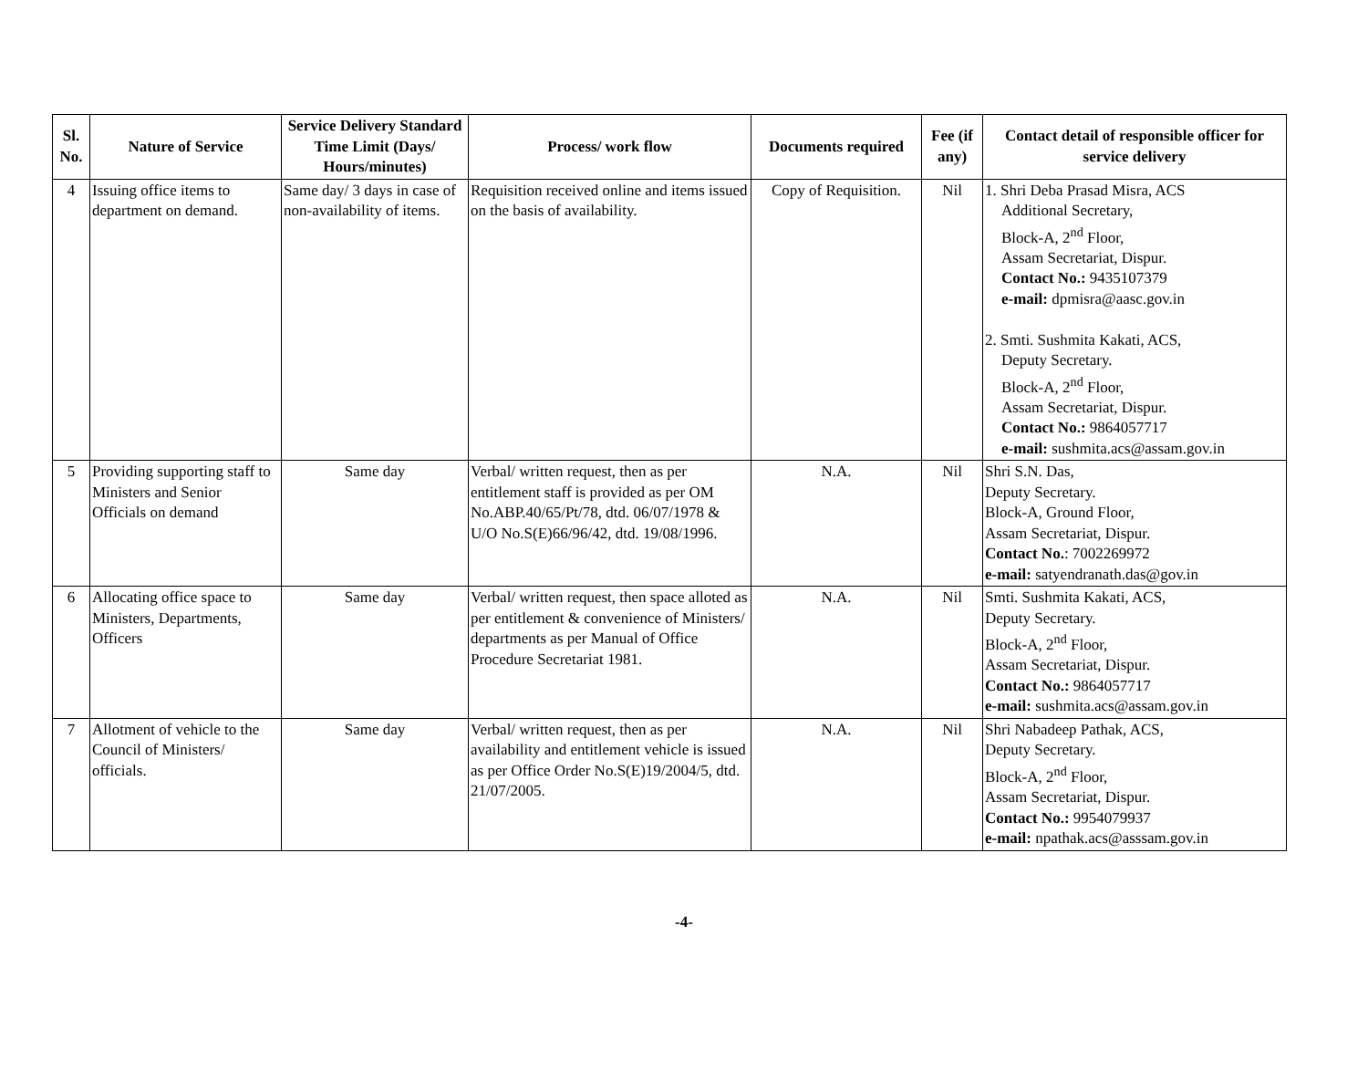| Sl. No. | Nature of Service | Service Delivery Standard Time Limit (Days/ Hours/minutes) | Process/ work flow | Documents required | Fee (if any) | Contact detail of responsible officer for service delivery |
| --- | --- | --- | --- | --- | --- | --- |
| 4 | Issuing office items to department on demand. | Same day/ 3 days in case of non-availability of items. | Requisition received online and items issued on the basis of availability. | Copy of Requisition. | Nil | 1. Shri Deba Prasad Misra, ACS Additional Secretary, Block-A, 2<sup>nd</sup> Floor, Assam Secretariat, Dispur. Contact No.: 9435107379 e-mail: dpmisra@aasc.gov.in 2. Smti. Sushmita Kakati, ACS, Deputy Secretary. Block-A, 2<sup>nd</sup> Floor, Assam Secretariat, Dispur. Contact No.: 9864057717 e-mail: sushmita.acs@assam.gov.in |
| 5 | Providing supporting staff to Ministers and Senior Officials on demand | Same day | Verbal/ written request, then as per entitlement staff is provided as per OM No.ABP.40/65/Pt/78, dtd. 06/07/1978 & U/O No.S(E)66/96/42, dtd. 19/08/1996. | N.A. | Nil | Shri S.N. Das, Deputy Secretary. Block-A, Ground Floor, Assam Secretariat, Dispur. Contact No. : 7002269972 e-mail: satyendranath.das@gov.in |
| 6 | Allocating office space to Ministers, Departments, Officers | Same day | Verbal/ written request, then space alloted as per entitlement & convenience of Ministers/ departments as per Manual of Office Procedure Secretariat 1981. | N.A. | Nil | Smti. Sushmita Kakati, ACS, Deputy Secretary. Block-A, 2<sup>nd</sup> Floor, Assam Secretariat, Dispur. Contact No.: 9864057717 e-mail: sushmita.acs@assam.gov.in |
| 7 | Allotment of vehicle to the Council of Ministers/ officials. | Same day | Verbal/ written request, then as per availability and entitlement vehicle is issued as per Office Order No.S(E)19/2004/5, dtd. 21/07/2005. | N.A. | Nil | Shri Nabadeep Pathak, ACS, Deputy Secretary. Block-A, 2<sup>nd</sup> Floor, Assam Secretariat, Dispur. Contact No.: 9954079937 e-mail: npathak.acs@asssam.gov.in |
-4-